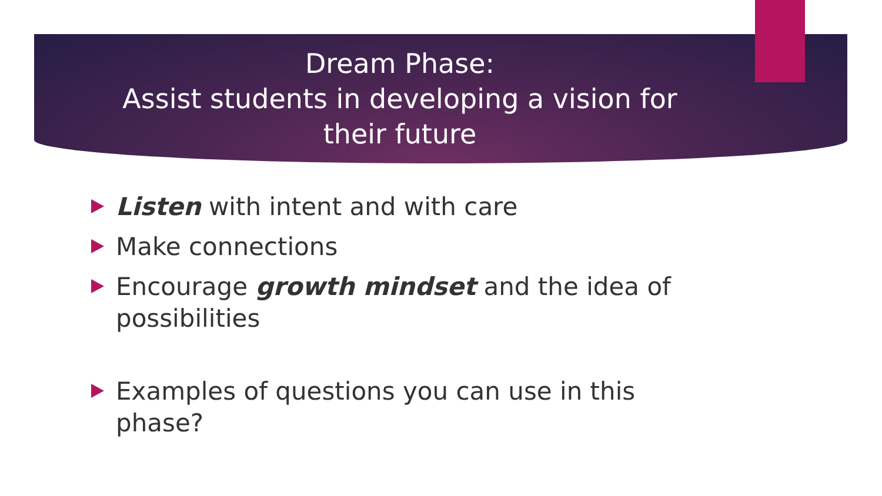Dream Phase:
Assist students in developing a vision for
their future
Listen with intent and with care
Make connections
Encourage growth mindset and the idea of possibilities
Examples of questions you can use in this phase?